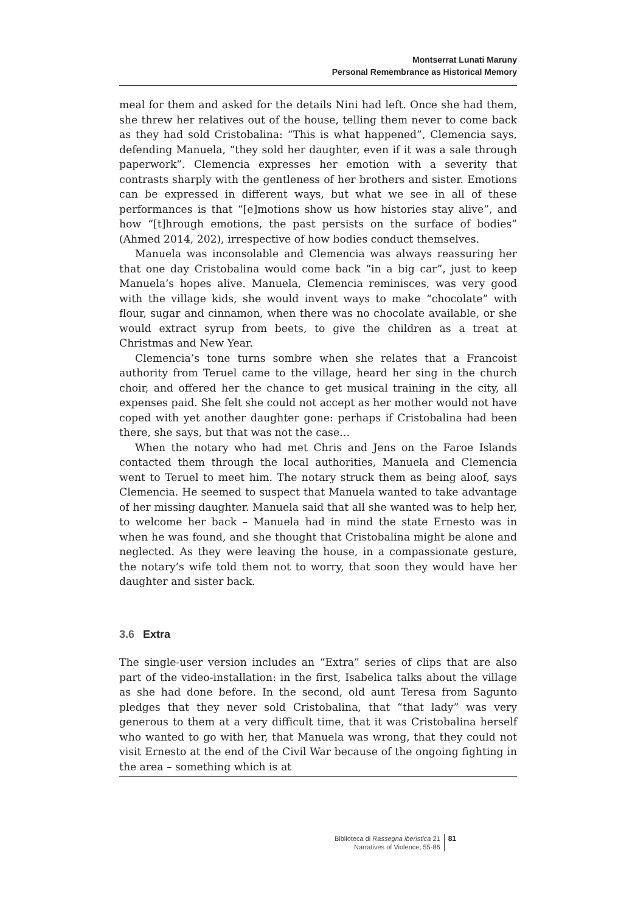Montserrat Lunati Maruny
Personal Remembrance as Historical Memory
meal for them and asked for the details Nini had left. Once she had them, she threw her relatives out of the house, telling them never to come back as they had sold Cristobalina: “This is what happened”, Clemencia says, defending Manuela, “they sold her daughter, even if it was a sale through paperwork”. Clemencia expresses her emotion with a severity that contrasts sharply with the gentleness of her brothers and sister. Emotions can be expressed in different ways, but what we see in all of these performances is that “[e]motions show us how histories stay alive”, and how “[t]hrough emotions, the past persists on the surface of bodies” (Ahmed 2014, 202), irrespective of how bodies conduct themselves.
Manuela was inconsolable and Clemencia was always reassuring her that one day Cristobalina would come back “in a big car”, just to keep Manuela’s hopes alive. Manuela, Clemencia reminisces, was very good with the village kids, she would invent ways to make “chocolate” with flour, sugar and cinnamon, when there was no chocolate available, or she would extract syrup from beets, to give the children as a treat at Christmas and New Year.
Clemencia’s tone turns sombre when she relates that a Francoist authority from Teruel came to the village, heard her sing in the church choir, and offered her the chance to get musical training in the city, all expenses paid. She felt she could not accept as her mother would not have coped with yet another daughter gone: perhaps if Cristobalina had been there, she says, but that was not the case…
When the notary who had met Chris and Jens on the Faroe Islands contacted them through the local authorities, Manuela and Clemencia went to Teruel to meet him. The notary struck them as being aloof, says Clemencia. He seemed to suspect that Manuela wanted to take advantage of her missing daughter. Manuela said that all she wanted was to help her, to welcome her back – Manuela had in mind the state Ernesto was in when he was found, and she thought that Cristobalina might be alone and neglected. As they were leaving the house, in a compassionate gesture, the notary’s wife told them not to worry, that soon they would have her daughter and sister back.
3.6 Extra
The single-user version includes an “Extra” series of clips that are also part of the video-installation: in the first, Isabelica talks about the village as she had done before. In the second, old aunt Teresa from Sagunto pledges that they never sold Cristobalina, that “that lady” was very generous to them at a very difficult time, that it was Cristobalina herself who wanted to go with her, that Manuela was wrong, that they could not visit Ernesto at the end of the Civil War because of the ongoing fighting in the area – something which is at
Biblioteca di Rassegna iberistica 21
Narratives of Violence, 55-86
81